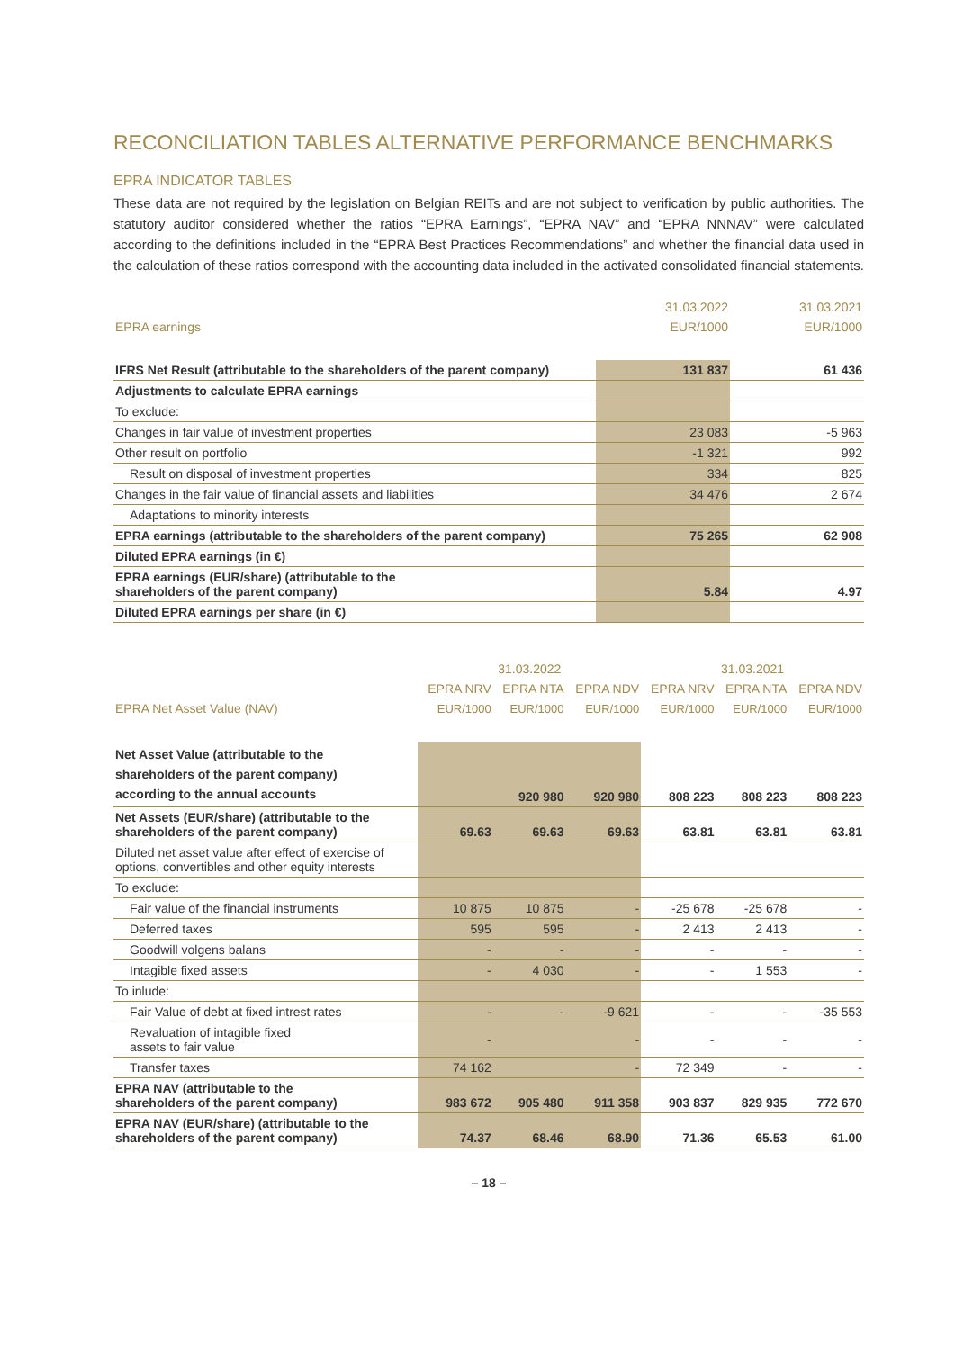RECONCILIATION TABLES ALTERNATIVE PERFORMANCE BENCHMARKS
EPRA INDICATOR TABLES
These data are not required by the legislation on Belgian REITs and are not subject to verification by public authorities. The statutory auditor considered whether the ratios “EPRA Earnings”, “EPRA NAV” and “EPRA NNNAV” were calculated according to the definitions included in the “EPRA Best Practices Recommendations” and whether the financial data used in the calculation of these ratios correspond with the accounting data included in the activated consolidated financial statements.
| | 31.03.2022 | 31.03.2021 |
| --- | --- | --- |
| EPRA earnings | EUR/1000 | EUR/1000 |
| IFRS Net Result (attributable to the shareholders of the parent company) | 131 837 | 61 436 |
| Adjustments to calculate EPRA earnings | | |
| To exclude: | | |
| Changes in fair value of investment properties | 23 083 | -5 963 |
| Other result on portfolio | -1 321 | 992 |
| Result on disposal of investment properties | 334 | 825 |
| Changes in the fair value of financial assets and liabilities | 34 476 | 2 674 |
| Adaptations to minority interests | | |
| EPRA earnings (attributable to the shareholders of the parent company) | 75 265 | 62 908 |
| Diluted EPRA earnings (in €) | | |
| EPRA earnings (EUR/share) (attributable to the shareholders of the parent company) | 5.84 | 4.97 |
| Diluted EPRA earnings per share (in €) | | |
| | 31.03.2022 | | | 31.03.2021 | | |
| --- | --- | --- | --- | --- | --- | --- |
| | EPRA NRV | EPRA NTA | EPRA NDV | EPRA NRV | EPRA NTA | EPRA NDV |
| EPRA Net Asset Value (NAV) | EUR/1000 | EUR/1000 | EUR/1000 | EUR/1000 | EUR/1000 | EUR/1000 |
| Net Asset Value (attributable to the shareholders of the parent company) according to the annual accounts | | 920 980 | 920 980 | 808 223 | 808 223 | 808 223 |
| Net Assets (EUR/share) (attributable to the shareholders of the parent company) | 69.63 | 69.63 | 69.63 | 63.81 | 63.81 | 63.81 |
| Diluted net asset value after effect of exercise of options, convertibles and other equity interests | | | | | | |
| To exclude: | | | | | | |
| Fair value of the financial instruments | 10 875 | 10 875 | - | -25 678 | -25 678 | - |
| Deferred taxes | 595 | 595 | - | 2 413 | 2 413 | - |
| Goodwill volgens balans | - | - | - | - | - | - |
| Intagible fixed assets | - | 4 030 | - | - | 1 553 | - |
| To inlude: | | | | | | |
| Fair Value of debt at fixed intrest rates | - | - | -9 621 | - | - | -35 553 |
| Revaluation of intagible fixed assets to fair value | - | | - | - | - | - |
| Transfer taxes | 74 162 | | - | 72 349 | - | - |
| EPRA NAV (attributable to the shareholders of the parent company) | 983 672 | 905 480 | 911 358 | 903 837 | 829 935 | 772 670 |
| EPRA NAV (EUR/share) (attributable to the shareholders of the parent company) | 74.37 | 68.46 | 68.90 | 71.36 | 65.53 | 61.00 |
– 18 –